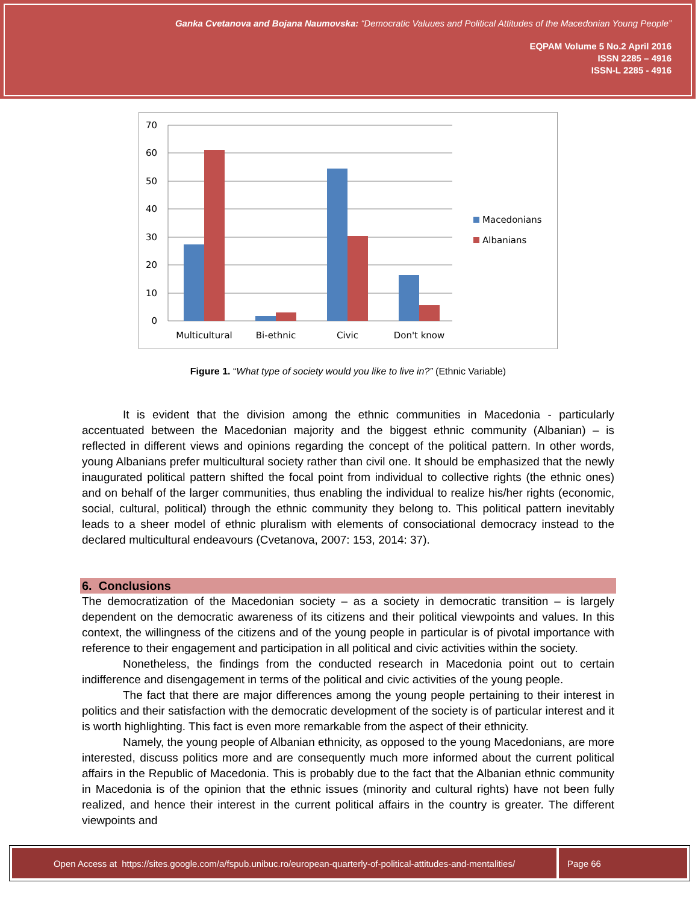Ganka Cvetanova and Bojana Naumovska: “Democratic Valuues and Political Attitudes of the Macedonian Young People”
EQPAM Volume 5 No.2 April 2016
ISSN 2285 – 4916
ISSN-L 2285 - 4916
70
60
50
40
30
20
10
0
Multicultural
Bi-ethnic
Civic
Don't know
Macedonians
Albanians
Figure 1. “What type of society would you like to live in?” (Ethnic Variable)
It is evident that the division among the ethnic communities in Macedonia - particularly accentuated between the Macedonian majority and the biggest ethnic community (Albanian) – is reflected in different views and opinions regarding the concept of the political pattern. In other words, young Albanians prefer multicultural society rather than civil one. It should be emphasized that the newly inaugurated political pattern shifted the focal point from individual to collective rights (the ethnic ones) and on behalf of the larger communities, thus enabling the individual to realize his/her rights (economic, social, cultural, political) through the ethnic community they belong to. This political pattern inevitably leads to a sheer model of ethnic pluralism with elements of consociational democracy instead to the declared multicultural endeavours (Cvetanova, 2007: 153, 2014: 37).
6. Conclusions
The democratization of the Macedonian society – as a society in democratic transition – is largely dependent on the democratic awareness of its citizens and their political viewpoints and values. In this context, the willingness of the citizens and of the young people in particular is of pivotal importance with reference to their engagement and participation in all political and civic activities within the society.
Nonetheless, the findings from the conducted research in Macedonia point out to certain indifference and disengagement in terms of the political and civic activities of the young people.
The fact that there are major differences among the young people pertaining to their interest in politics and their satisfaction with the democratic development of the society is of particular interest and it is worth highlighting. This fact is even more remarkable from the aspect of their ethnicity.
Namely, the young people of Albanian ethnicity, as opposed to the young Macedonians, are more interested, discuss politics more and are consequently much more informed about the current political affairs in the Republic of Macedonia. This is probably due to the fact that the Albanian ethnic community in Macedonia is of the opinion that the ethnic issues (minority and cultural rights) have not been fully realized, and hence their interest in the current political affairs in the country is greater. The different viewpoints and
Open Access at https://sites.google.com/a/fspub.unibuc.ro/european-quarterly-of-political-attitudes-and-mentalities/
Page 66